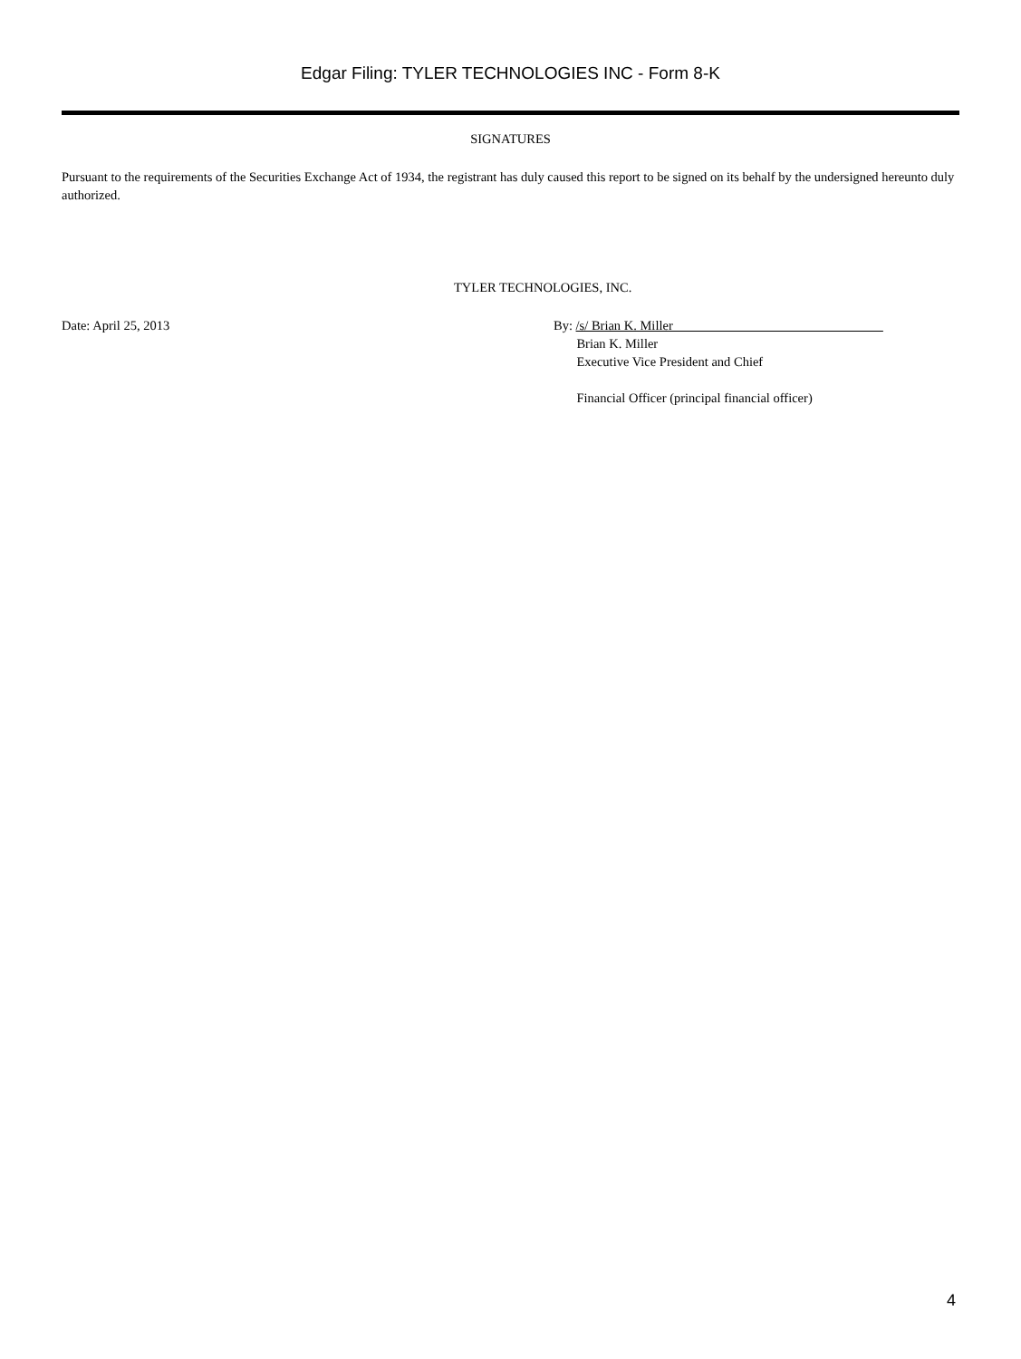Edgar Filing: TYLER TECHNOLOGIES INC - Form 8-K
SIGNATURES
Pursuant to the requirements of the Securities Exchange Act of 1934, the registrant has duly caused this report to be signed on its behalf by the undersigned hereunto duly authorized.
TYLER TECHNOLOGIES, INC.
Date: April 25, 2013 By: /s/ Brian K. Miller________________________________
Brian K. Miller
Executive Vice President and Chief
Financial Officer (principal financial officer)
4